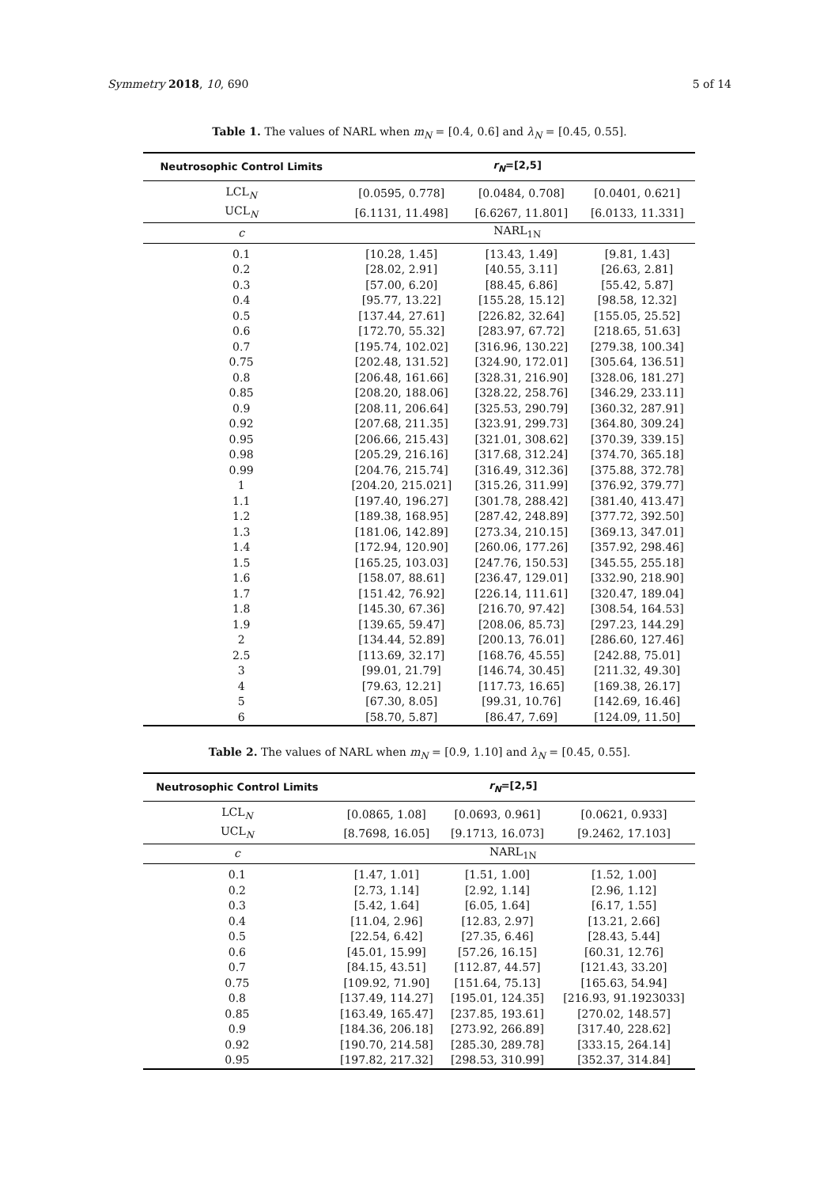Symmetry 2018, 10, 690 5 of 14
Table 1. The values of NARL when m<sub>N</sub> = [0.4, 0.6] and λ<sub>N</sub> = [0.45, 0.55].
| Neutrosophic Control Limits | r<sub>N</sub> =[2,5] | | |
| --- | --- | --- | --- |
| LCL<sub>N</sub> | [0.0595, 0.778] | [0.0484, 0.708] | [0.0401, 0.621] |
| UCL<sub>N</sub> | [6.1131, 11.498] | [6.6267, 11.801] | [6.0133, 11.331] |
| c | NARL<sub>1N</sub> | | |
| 0.1 | [10.28, 1.45] | [13.43, 1.49] | [9.81, 1.43] |
| 0.2 | [28.02, 2.91] | [40.55, 3.11] | [26.63, 2.81] |
| 0.3 | [57.00, 6.20] | [88.45, 6.86] | [55.42, 5.87] |
| 0.4 | [95.77, 13.22] | [155.28, 15.12] | [98.58, 12.32] |
| 0.5 | [137.44, 27.61] | [226.82, 32.64] | [155.05, 25.52] |
| 0.6 | [172.70, 55.32] | [283.97, 67.72] | [218.65, 51.63] |
| 0.7 | [195.74, 102.02] | [316.96, 130.22] | [279.38, 100.34] |
| 0.75 | [202.48, 131.52] | [324.90, 172.01] | [305.64, 136.51] |
| 0.8 | [206.48, 161.66] | [328.31, 216.90] | [328.06, 181.27] |
| 0.85 | [208.20, 188.06] | [328.22, 258.76] | [346.29, 233.11] |
| 0.9 | [208.11, 206.64] | [325.53, 290.79] | [360.32, 287.91] |
| 0.92 | [207.68, 211.35] | [323.91, 299.73] | [364.80, 309.24] |
| 0.95 | [206.66, 215.43] | [321.01, 308.62] | [370.39, 339.15] |
| 0.98 | [205.29, 216.16] | [317.68, 312.24] | [374.70, 365.18] |
| 0.99 | [204.76, 215.74] | [316.49, 312.36] | [375.88, 372.78] |
| 1 | [204.20, 215.021] | [315.26, 311.99] | [376.92, 379.77] |
| 1.1 | [197.40, 196.27] | [301.78, 288.42] | [381.40, 413.47] |
| 1.2 | [189.38, 168.95] | [287.42, 248.89] | [377.72, 392.50] |
| 1.3 | [181.06, 142.89] | [273.34, 210.15] | [369.13, 347.01] |
| 1.4 | [172.94, 120.90] | [260.06, 177.26] | [357.92, 298.46] |
| 1.5 | [165.25, 103.03] | [247.76, 150.53] | [345.55, 255.18] |
| 1.6 | [158.07, 88.61] | [236.47, 129.01] | [332.90, 218.90] |
| 1.7 | [151.42, 76.92] | [226.14, 111.61] | [320.47, 189.04] |
| 1.8 | [145.30, 67.36] | [216.70, 97.42] | [308.54, 164.53] |
| 1.9 | [139.65, 59.47] | [208.06, 85.73] | [297.23, 144.29] |
| 2 | [134.44, 52.89] | [200.13, 76.01] | [286.60, 127.46] |
| 2.5 | [113.69, 32.17] | [168.76, 45.55] | [242.88, 75.01] |
| 3 | [99.01, 21.79] | [146.74, 30.45] | [211.32, 49.30] |
| 4 | [79.63, 12.21] | [117.73, 16.65] | [169.38, 26.17] |
| 5 | [67.30, 8.05] | [99.31, 10.76] | [142.69, 16.46] |
| 6 | [58.70, 5.87] | [86.47, 7.69] | [124.09, 11.50] |
Table 2. The values of NARL when m<sub>N</sub> = [0.9, 1.10] and λ<sub>N</sub> = [0.45, 0.55].
| Neutrosophic Control Limits | r<sub>N</sub> =[2,5] | | |
| --- | --- | --- | --- |
| LCL<sub>N</sub> | [0.0865, 1.08] | [0.0693, 0.961] | [0.0621, 0.933] |
| UCL<sub>N</sub> | [8.7698, 16.05] | [9.1713, 16.073] | [9.2462, 17.103] |
| c | NARL<sub>1N</sub> | | |
| 0.1 | [1.47, 1.01] | [1.51, 1.00] | [1.52, 1.00] |
| 0.2 | [2.73, 1.14] | [2.92, 1.14] | [2.96, 1.12] |
| 0.3 | [5.42, 1.64] | [6.05, 1.64] | [6.17, 1.55] |
| 0.4 | [11.04, 2.96] | [12.83, 2.97] | [13.21, 2.66] |
| 0.5 | [22.54, 6.42] | [27.35, 6.46] | [28.43, 5.44] |
| 0.6 | [45.01, 15.99] | [57.26, 16.15] | [60.31, 12.76] |
| 0.7 | [84.15, 43.51] | [112.87, 44.57] | [121.43, 33.20] |
| 0.75 | [109.92, 71.90] | [151.64, 75.13] | [165.63, 54.94] |
| 0.8 | [137.49, 114.27] | [195.01, 124.35] | [216.93, 91.1923033] |
| 0.85 | [163.49, 165.47] | [237.85, 193.61] | [270.02, 148.57] |
| 0.9 | [184.36, 206.18] | [273.92, 266.89] | [317.40, 228.62] |
| 0.92 | [190.70, 214.58] | [285.30, 289.78] | [333.15, 264.14] |
| 0.95 | [197.82, 217.32] | [298.53, 310.99] | [352.37, 314.84] |